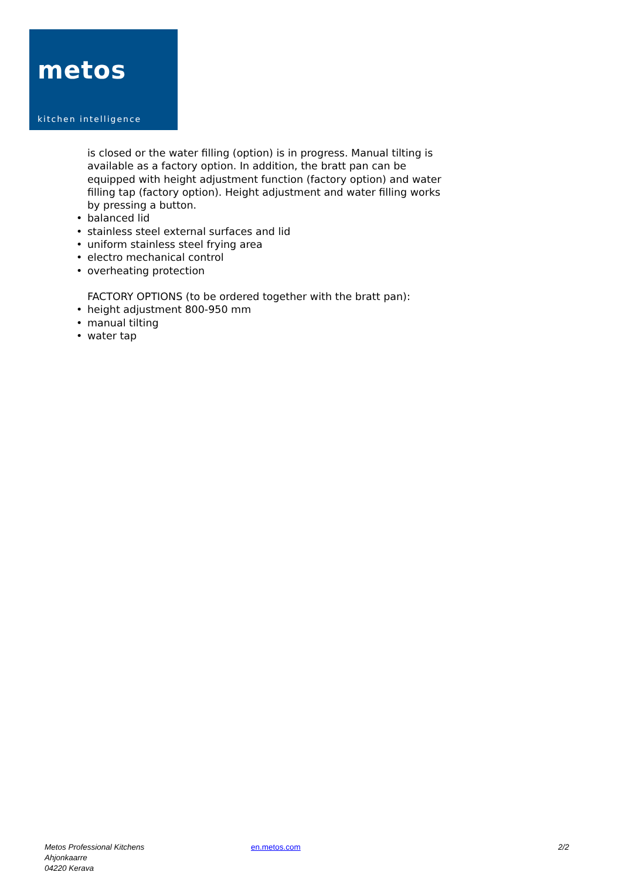metos
kitchen intelligence
is closed or the water filling (option) is in progress. Manual tilting is available as a factory option. In addition, the bratt pan can be equipped with height adjustment function (factory option) and water filling tap (factory option). Height adjustment and water filling works by pressing a button.
• balanced lid
• stainless steel external surfaces and lid
• uniform stainless steel frying area
• electro mechanical control
• overheating protection
FACTORY OPTIONS (to be ordered together with the bratt pan):
• height adjustment 800-950 mm
• manual tilting
• water tap
Metos Professional Kitchens
Ahjonkaarre
04220 Kerava
en.metos.com 2/2